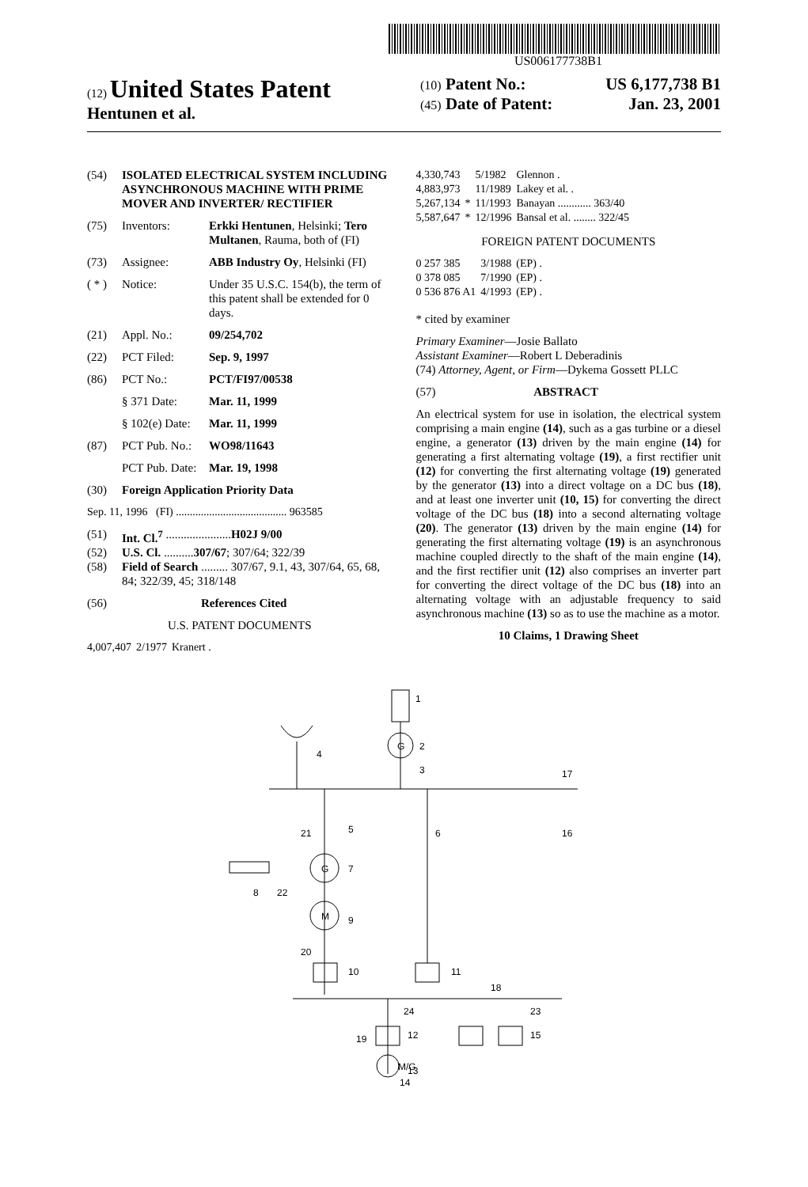US006177738B1
(12) United States Patent
Hentunen et al.
(10) Patent No.: US 6,177,738 B1
(45) Date of Patent: Jan. 23, 2001
(54) ISOLATED ELECTRICAL SYSTEM INCLUDING ASYNCHRONOUS MACHINE WITH PRIME MOVER AND INVERTER/ RECTIFIER
(75) Inventors: Erkki Hentunen, Helsinki; Tero Multanen, Rauma, both of (FI)
(73) Assignee: ABB Industry Oy, Helsinki (FI)
( * ) Notice: Under 35 U.S.C. 154(b), the term of this patent shall be extended for 0 days.
(21) Appl. No.: 09/254,702
(22) PCT Filed: Sep. 9, 1997
(86) PCT No.: PCT/FI97/00538
§ 371 Date: Mar. 11, 1999
§ 102(e) Date: Mar. 11, 1999
(87) PCT Pub. No.: WO98/11643
PCT Pub. Date: Mar. 19, 1998
(30) Foreign Application Priority Data
Sep. 11, 1996 (FI) ........................................ 963585
(51) Int. Cl.<sup>7</sup> ...................... H02J 9/00
(52) U.S. Cl. .......... 307/67; 307/64; 322/39
(58) Field of Search ......... 307/67, 9.1, 43, 307/64, 65, 68, 84; 322/39, 45; 318/148
(56) References Cited
U.S. PATENT DOCUMENTS
| 4,007,407 | 2/1977 | Kranert . |
| 4,330,743 | | 5/1982 | Glennon . |
| 4,883,973 | | 11/1989 | Lakey et al. . |
| 5,267,134 | * | 11/1993 | Banayan ............ 363/40 |
| 5,587,647 | * | 12/1996 | Bansal et al. ........ 322/45 |
FOREIGN PATENT DOCUMENTS
| 0 257 385 | 3/1988 | (EP) . |
| 0 378 085 | 7/1990 | (EP) . |
| 0 536 876 A1 | 4/1993 | (EP) . |
* cited by examiner
Primary Examiner—Josie Ballato
Assistant Examiner—Robert L Deberadinis
(74) Attorney, Agent, or Firm—Dykema Gossett PLLC
(57) ABSTRACT
An electrical system for use in isolation, the electrical system comprising a main engine (14), such as a gas turbine or a diesel engine, a generator (13) driven by the main engine (14) for generating a first alternating voltage (19), a first rectifier unit (12) for converting the first alternating voltage (19) generated by the generator (13) into a direct voltage on a DC bus (18), and at least one inverter unit (10, 15) for converting the direct voltage of the DC bus (18) into a second alternating voltage (20). The generator (13) driven by the main engine (14) for generating the first alternating voltage (19) is an asynchronous machine coupled directly to the shaft of the main engine (14), and the first rectifier unit (12) also comprises an inverter part for converting the direct voltage of the DC bus (18) into an alternating voltage with an adjustable frequency to said asynchronous machine (13) so as to use the machine as a motor.
10 Claims, 1 Drawing Sheet
1
2
3
4
5
6
7
8
9
10
11
12
13
14
15
16
17
18
19
20
21
22
23
24
M/G
G
M
G